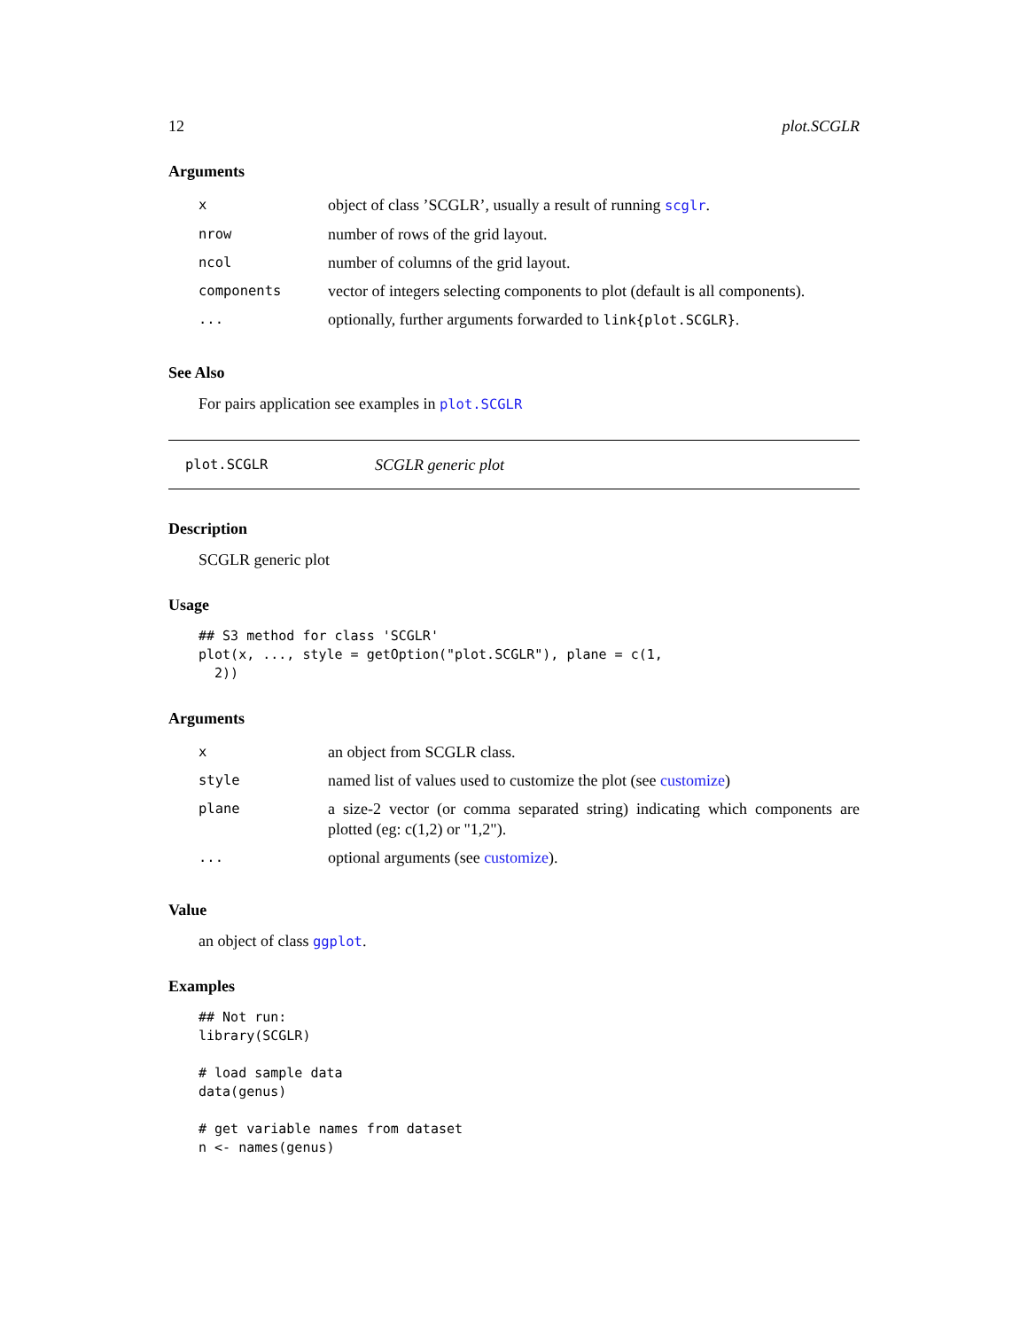12 plot.SCGLR
Arguments
| x | object of class ’SCGLR’, usually a result of running scglr . |
| nrow | number of rows of the grid layout. |
| ncol | number of columns of the grid layout. |
| components | vector of integers selecting components to plot (default is all components). |
| ... | optionally, further arguments forwarded to link{plot.SCGLR} . |
See Also
For pairs application see examples in plot.SCGLR
plot.SCGLR SCGLR generic plot
Description
SCGLR generic plot
Usage
## S3 method for class 'SCGLR'
plot(x, ..., style = getOption("plot.SCGLR"), plane = c(1,
  2))
Arguments
| x | an object from SCGLR class. |
| style | named list of values used to customize the plot (see customize ) |
| plane | a size-2 vector (or comma separated string) indicating which components are plotted (eg: c(1,2) or "1,2"). |
| ... | optional arguments (see customize ). |
Value
an object of class ggplot.
Examples
## Not run:
library(SCGLR)

# load sample data
data(genus)

# get variable names from dataset
n <- names(genus)